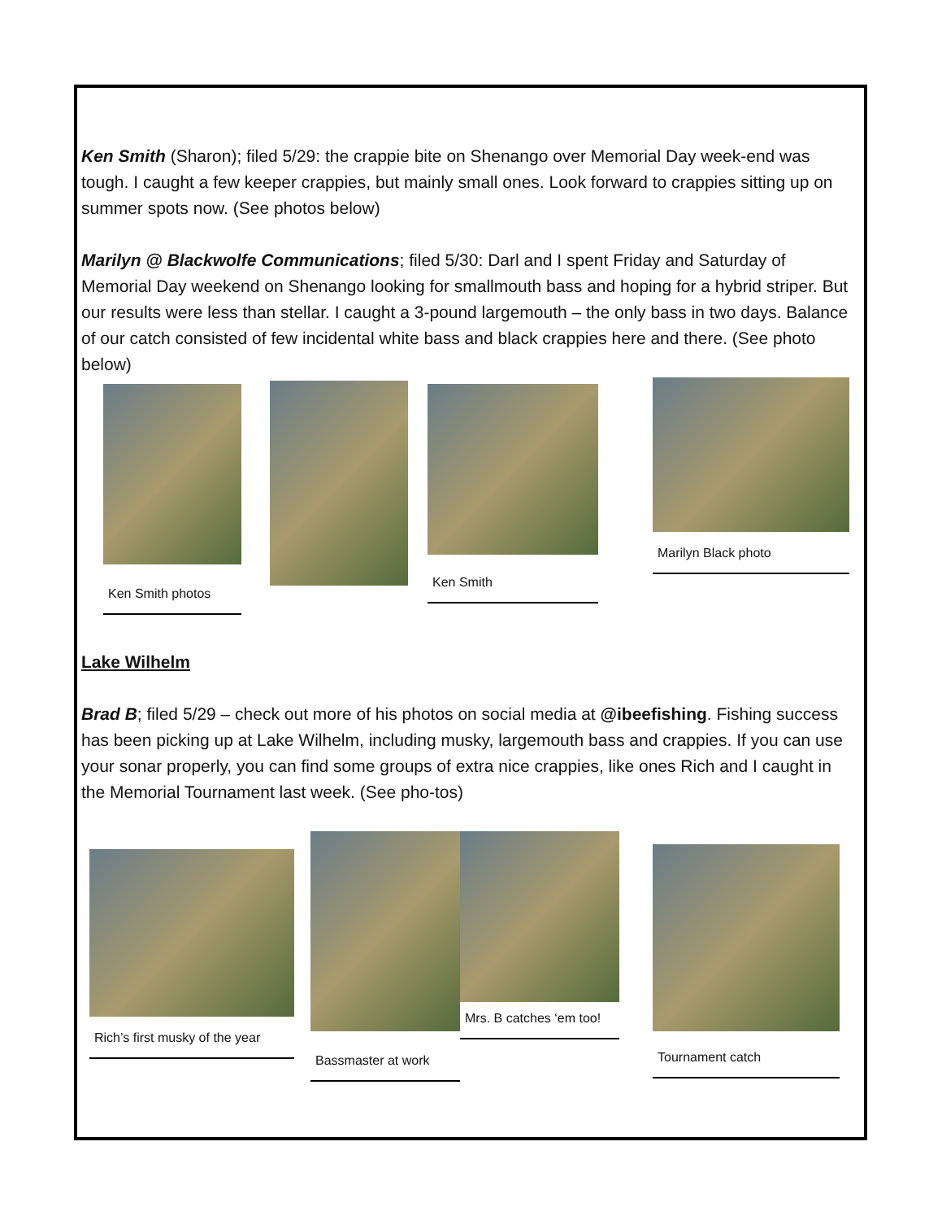Ken Smith (Sharon); filed 5/29: the crappie bite on Shenango over Memorial Day week-end was tough. I caught a few keeper crappies, but mainly small ones. Look forward to crappies sitting up on summer spots now. (See photos below)
Marilyn @ Blackwolfe Communications; filed 5/30: Darl and I spent Friday and Saturday of Memorial Day weekend on Shenango looking for smallmouth bass and hoping for a hybrid striper. But our results were less than stellar. I caught a 3-pound largemouth – the only bass in two days. Balance of our catch consisted of few incidental white bass and black crappies here and there. (See photo below)
Ken Smith photos
Ken Smith Marilyn Black photo
Lake Wilhelm
Brad B; filed 5/29 – check out more of his photos on social media at @ibeefishing. Fishing success has been picking up at Lake Wilhelm, including musky, largemouth bass and crappies. If you can use your sonar properly, you can find some groups of extra nice crappies, like ones Rich and I caught in the Memorial Tournament last week. (See pho-tos)
Rich’s first musky of the year
Bassmaster at work
Mrs. B catches ‘em too!
Tournament catch